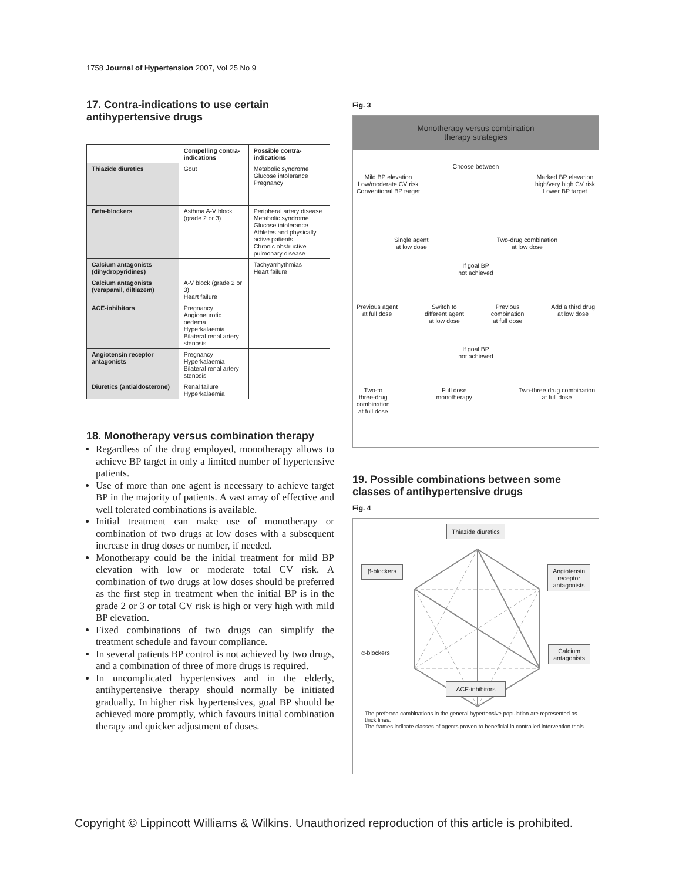1758 Journal of Hypertension 2007, Vol 25 No 9
17. Contra-indications to use certain antihypertensive drugs
| | Compelling contra-indications | Possible contra-indications |
| --- | --- | --- |
| Thiazide diuretics | Gout | Metabolic syndrome Glucose intolerance Pregnancy |
| Beta-blockers | Asthma A-V block (grade 2 or 3) | Peripheral artery disease Metabolic syndrome Glucose intolerance Athletes and physically active patients Chronic obstructive pulmonary disease |
| Calcium antagonists (dihydropyridines) | | Tachyarrhythmias Heart failure |
| Calcium antagonists (verapamil, diltiazem) | A-V block (grade 2 or 3) Heart failure | |
| ACE-inhibitors | Pregnancy Angioneurotic oedema Hyperkalaemia Bilateral renal artery stenosis | |
| Angiotensin receptor antagonists | Pregnancy Hyperkalaemia Bilateral renal artery stenosis | |
| Diuretics (antialdosterone) | Renal failure Hyperkalaemia | |
18. Monotherapy versus combination therapy
Regardless of the drug employed, monotherapy allows to achieve BP target in only a limited number of hypertensive patients.
Use of more than one agent is necessary to achieve target BP in the majority of patients. A vast array of effective and well tolerated combinations is available.
Initial treatment can make use of monotherapy or combination of two drugs at low doses with a subsequent increase in drug doses or number, if needed.
Monotherapy could be the initial treatment for mild BP elevation with low or moderate total CV risk. A combination of two drugs at low doses should be preferred as the first step in treatment when the initial BP is in the grade 2 or 3 or total CV risk is high or very high with mild BP elevation.
Fixed combinations of two drugs can simplify the treatment schedule and favour compliance.
In several patients BP control is not achieved by two drugs, and a combination of three of more drugs is required.
In uncomplicated hypertensives and in the elderly, antihypertensive therapy should normally be initiated gradually. In higher risk hypertensives, goal BP should be achieved more promptly, which favours initial combination therapy and quicker adjustment of doses.
Fig. 3
Monotherapy versus combination
therapy strategies
Choose between
Mild BP elevation
Low/moderate CV risk
Conventional BP target Marked BP elevation
high/very high CV risk
Lower BP target
Single agent
at low dose Two-drug combination
at low dose
If goal BP
not achieved
Previous agent
at full dose Switch to
different agent
at low dose Previous
combination
at full dose Add a third drug
at low dose
If goal BP
not achieved
Two-to
three-drug
combination
at full dose Full dose
monotherapy Two-three drug combination
at full dose
19. Possible combinations between some classes of antihypertensive drugs
Fig. 4
Thiazide diuretics
β-blockers Angiotensin
receptor
antagonists
α-blockers Calcium
antagonists
ACE-inhibitors
The preferred combinations in the general hypertensive population are represented as thick lines.
The frames indicate classes of agents proven to beneficial in controlled intervention trials.
Copyright © Lippincott Williams & Wilkins. Unauthorized reproduction of this article is prohibited.